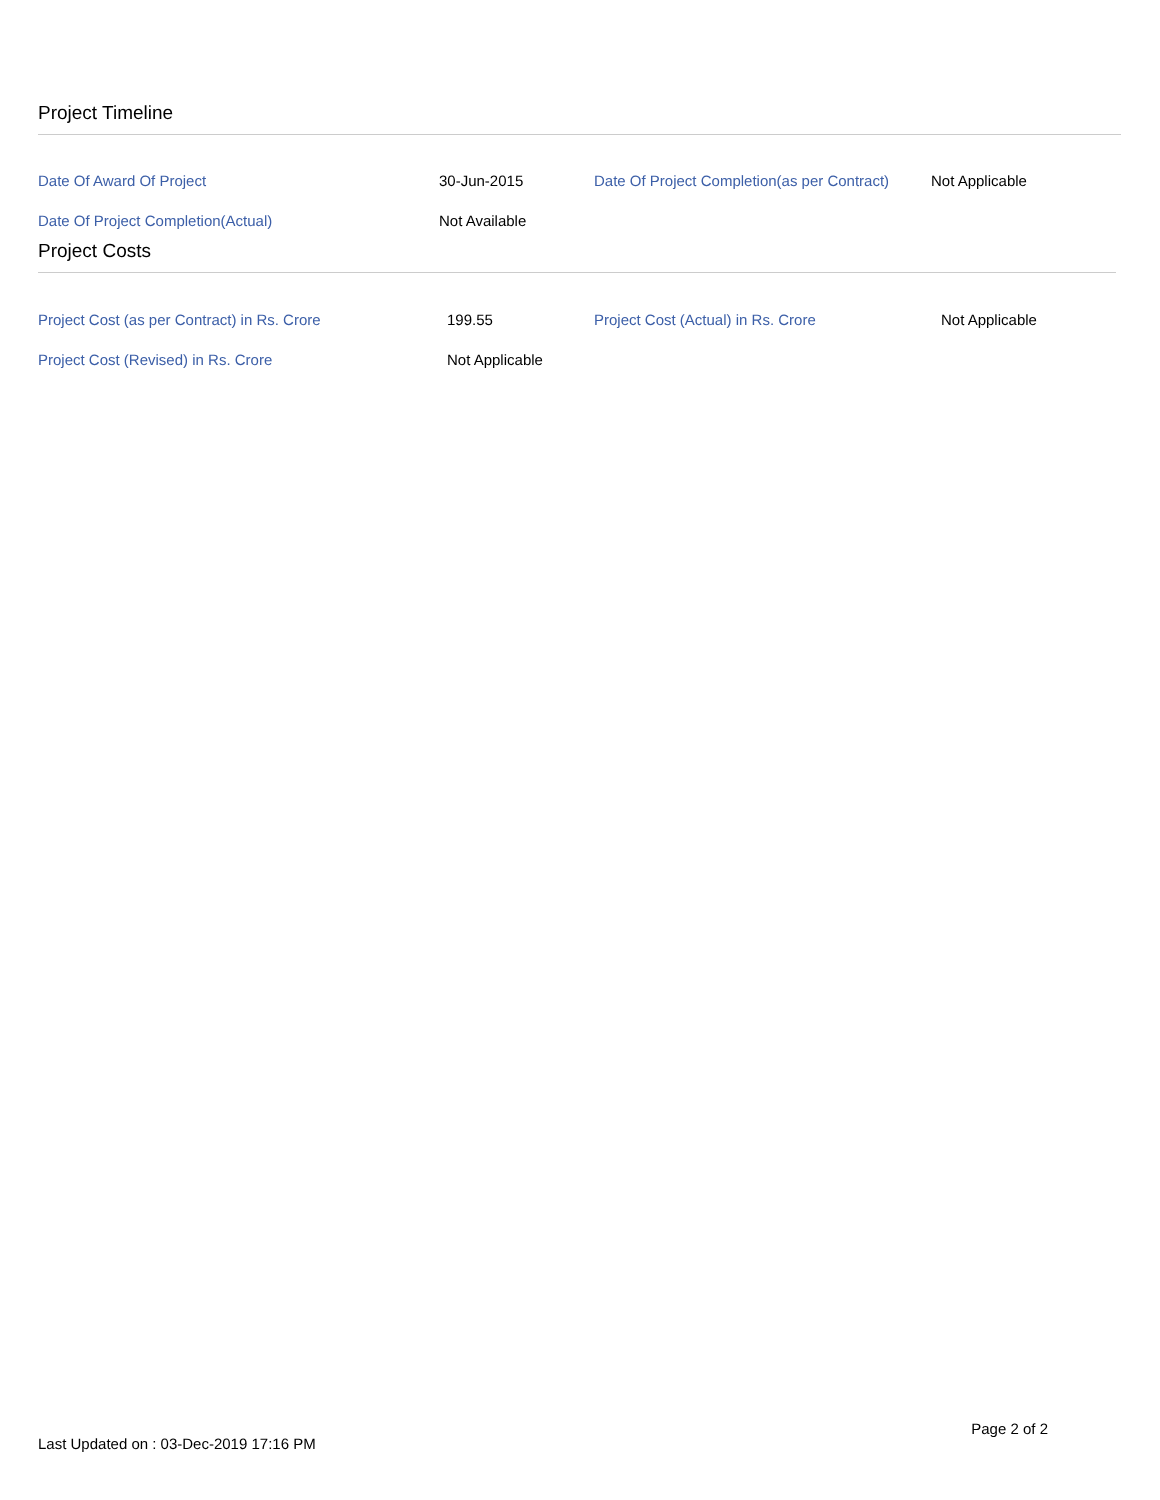Project Timeline
| Date Of Award Of Project | 30-Jun-2015 | Date Of Project Completion(as per Contract) | Not Applicable |
| Date Of Project Completion(Actual) | Not Available | | |
Project Costs
| Project Cost (as per Contract) in Rs. Crore | 199.55 | Project Cost (Actual) in Rs. Crore | Not Applicable |
| Project Cost (Revised) in Rs. Crore | Not Applicable | | |
Last Updated on : 03-Dec-2019 17:16 PM Page 2 of 2